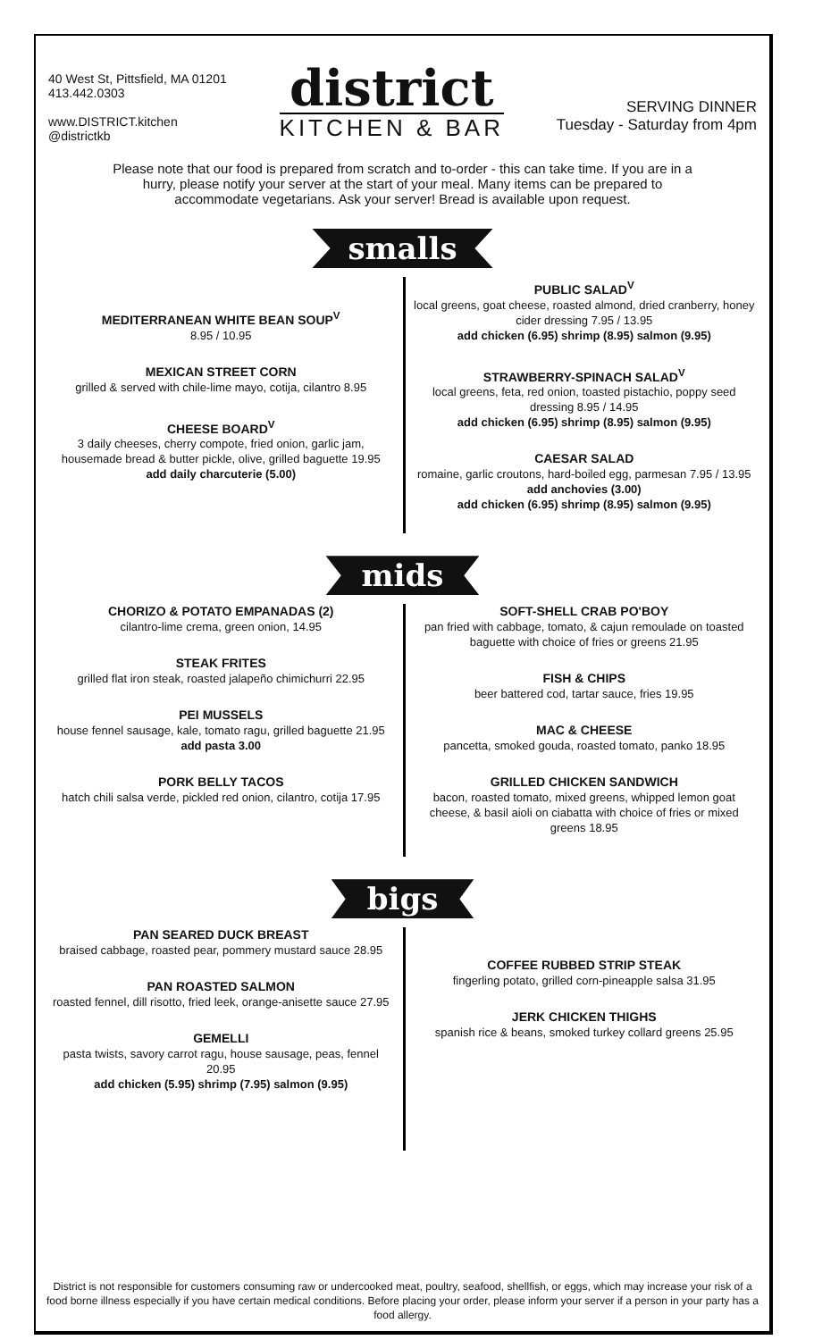40 West St, Pittsfield, MA 01201
413.442.0303
www.DISTRICT.kitchen
@districtkb
district
KITCHEN & BAR
SERVING DINNER
Tuesday - Saturday from 4pm
Please note that our food is prepared from scratch and to-order - this can take time. If you are in a hurry, please notify your server at the start of your meal. Many items can be prepared to accommodate vegetarians. Ask your server! Bread is available upon request.
smalls
MEDITERRANEAN WHITE BEAN SOUP<sup>V</sup>
8.95 / 10.95
MEXICAN STREET CORN
grilled & served with chile-lime mayo, cotija, cilantro 8.95
CHEESE BOARD<sup>V</sup>
3 daily cheeses, cherry compote, fried onion, garlic jam, housemade bread & butter pickle, olive, grilled baguette 19.95
add daily charcuterie (5.00)
PUBLIC SALAD<sup>V</sup>
local greens, goat cheese, roasted almond, dried cranberry, honey cider dressing 7.95 / 13.95
add chicken (6.95) shrimp (8.95) salmon (9.95)
STRAWBERRY-SPINACH SALAD<sup>V</sup>
local greens, feta, red onion, toasted pistachio, poppy seed dressing 8.95 / 14.95
add chicken (6.95) shrimp (8.95) salmon (9.95)
CAESAR SALAD
romaine, garlic croutons, hard-boiled egg, parmesan 7.95 / 13.95
add anchovies (3.00)
add chicken (6.95) shrimp (8.95) salmon (9.95)
mids
CHORIZO & POTATO EMPANADAS (2)
cilantro-lime crema, green onion, 14.95
STEAK FRITES
grilled flat iron steak, roasted jalapeño chimichurri 22.95
PEI MUSSELS
house fennel sausage, kale, tomato ragu, grilled baguette 21.95
add pasta 3.00
PORK BELLY TACOS
hatch chili salsa verde, pickled red onion, cilantro, cotija 17.95
SOFT-SHELL CRAB PO'BOY
pan fried with cabbage, tomato, & cajun remoulade on toasted baguette with choice of fries or greens 21.95
FISH & CHIPS
beer battered cod, tartar sauce, fries 19.95
MAC & CHEESE
pancetta, smoked gouda, roasted tomato, panko 18.95
GRILLED CHICKEN SANDWICH
bacon, roasted tomato, mixed greens, whipped lemon goat cheese, & basil aioli on ciabatta with choice of fries or mixed greens 18.95
bigs
PAN SEARED DUCK BREAST
braised cabbage, roasted pear, pommery mustard sauce 28.95
PAN ROASTED SALMON
roasted fennel, dill risotto, fried leek, orange-anisette sauce 27.95
GEMELLI
pasta twists, savory carrot ragu, house sausage, peas, fennel 20.95
add chicken (5.95) shrimp (7.95) salmon (9.95)
COFFEE RUBBED STRIP STEAK
fingerling potato, grilled corn-pineapple salsa 31.95
JERK CHICKEN THIGHS
spanish rice & beans, smoked turkey collard greens 25.95
District is not responsible for customers consuming raw or undercooked meat, poultry, seafood, shellfish, or eggs, which may increase your risk of a food borne illness especially if you have certain medical conditions. Before placing your order, please inform your server if a person in your party has a food allergy.